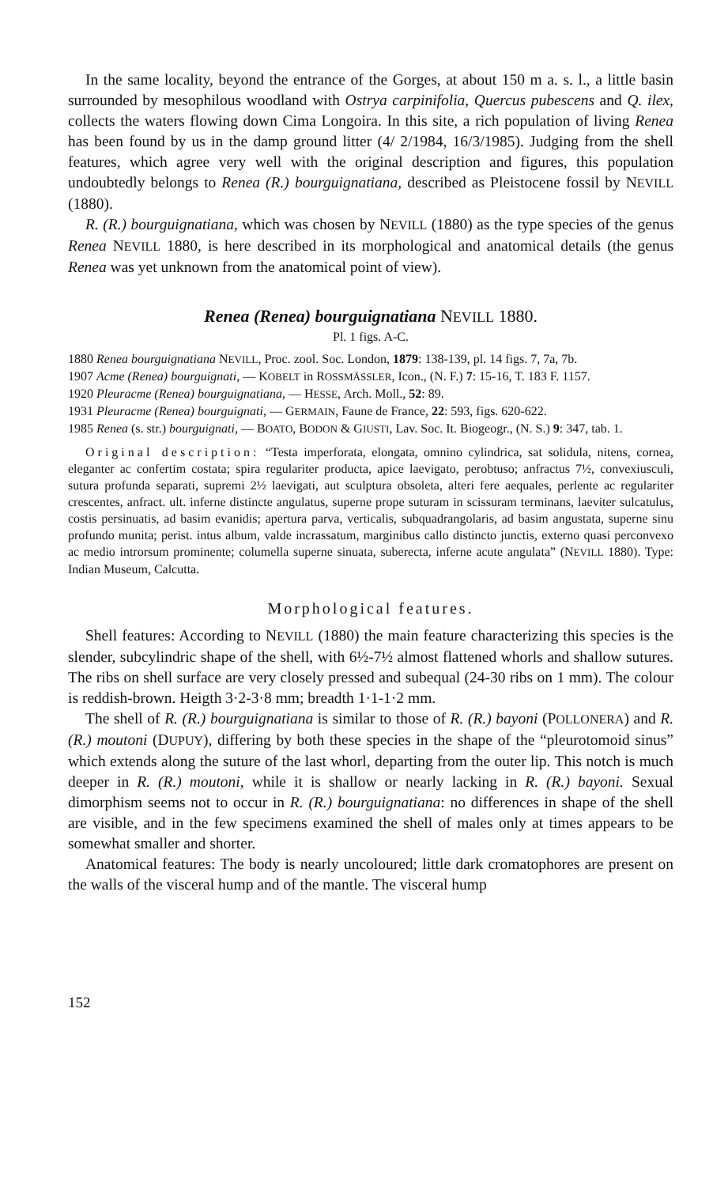In the same locality, beyond the entrance of the Gorges, at about 150 m a. s. l., a little basin surrounded by mesophilous woodland with Ostrya carpinifolia, Quercus pubescens and Q. ilex, collects the waters flowing down Cima Longoira. In this site, a rich population of living Renea has been found by us in the damp ground litter (4/ 2/1984, 16/3/1985). Judging from the shell features, which agree very well with the original description and figures, this population undoubtedly belongs to Renea (R.) bourguignatiana, described as Pleistocene fossil by NEVILL (1880).
R. (R.) bourguignatiana, which was chosen by NEVILL (1880) as the type species of the genus Renea NEVILL 1880, is here described in its morphological and anatomical details (the genus Renea was yet unknown from the anatomical point of view).
Renea (Renea) bourguignatiana NEVILL 1880.
Pl. 1 figs. A-C.
1880 Renea bourguignatiana NEVILL, Proc. zool. Soc. London, 1879: 138-139, pl. 14 figs. 7, 7a, 7b.
1907 Acme (Renea) bourguignati, — KOBELT in ROSSMÄSSLER, Icon., (N. F.) 7: 15-16, T. 183 F. 1157.
1920 Pleuracme (Renea) bourguignatiana, — HESSE, Arch. Moll., 52: 89.
1931 Pleuracme (Renea) bourguignati, — GERMAIN, Faune de France, 22: 593, figs. 620-622.
1985 Renea (s. str.) bourguignati, — BOATO, BODON & GIUSTI, Lav. Soc. It. Biogeogr., (N. S.) 9: 347, tab. 1.
Original description: “Testa imperforata, elongata, omnino cylindrica, sat solidula, nitens, cornea, eleganter ac confertim costata; spira regulariter producta, apice laevigato, perobtuso; anfractus 7½, convexiusculi, sutura profunda separati, supremi 2½ laevigati, aut sculptura obsoleta, alteri fere aequales, perlente ac regulariter crescentes, anfract. ult. inferne distincte angulatus, superne prope suturam in scissuram terminans, laeviter sulcatulus, costis persinuatis, ad basim evanidis; apertura parva, verticalis, subquadrangolaris, ad basim angustata, superne sinu profundo munita; perist. intus album, valde incrassatum, marginibus callo distincto junctis, externo quasi perconvexo ac medio introrsum prominente; columella superne sinuata, suberecta, inferne acute angulata” (NEVILL 1880). Type: Indian Museum, Calcutta.
Morphological features.
Shell features: According to NEVILL (1880) the main feature characterizing this species is the slender, subcylindric shape of the shell, with 6½-7½ almost flattened whorls and shallow sutures. The ribs on shell surface are very closely pressed and subequal (24-30 ribs on 1 mm). The colour is reddish-brown. Heigth 3·2-3·8 mm; breadth 1·1-1·2 mm.
The shell of R. (R.) bourguignatiana is similar to those of R. (R.) bayoni (POLLONERA) and R. (R.) moutoni (DUPUY), differing by both these species in the shape of the “pleurotomoid sinus” which extends along the suture of the last whorl, departing from the outer lip. This notch is much deeper in R. (R.) moutoni, while it is shallow or nearly lacking in R. (R.) bayoni. Sexual dimorphism seems not to occur in R. (R.) bourguignatiana: no differences in shape of the shell are visible, and in the few specimens examined the shell of males only at times appears to be somewhat smaller and shorter.
Anatomical features: The body is nearly uncoloured; little dark cromatophores are present on the walls of the visceral hump and of the mantle. The visceral hump
152